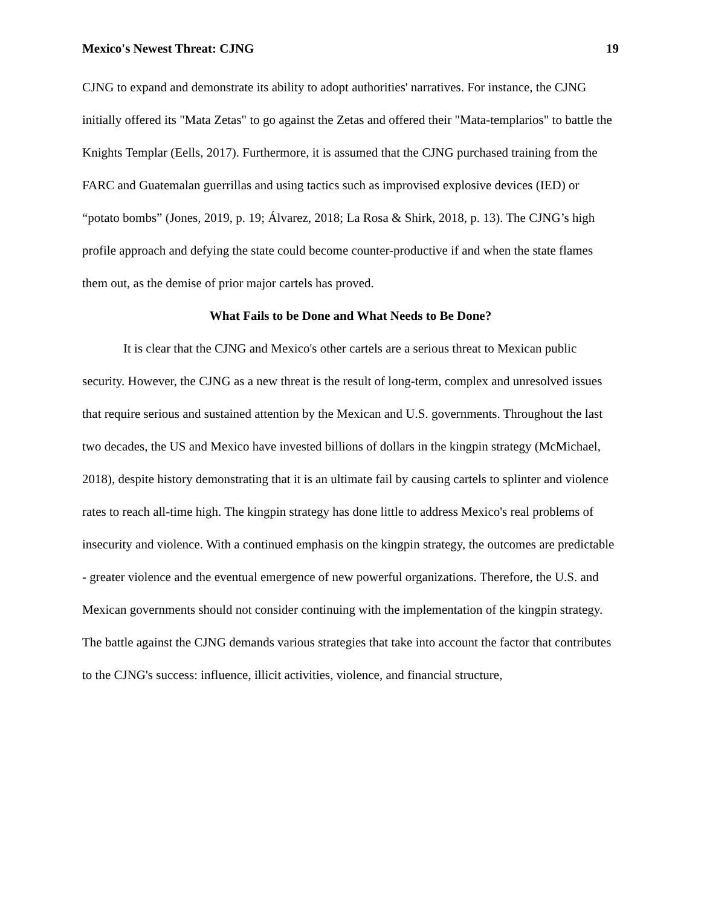Mexico's Newest Threat: CJNG 19
CJNG to expand and demonstrate its ability to adopt authorities' narratives. For instance, the CJNG initially offered its "Mata Zetas" to go against the Zetas and offered their "Mata-templarios" to battle the Knights Templar (Eells, 2017). Furthermore, it is assumed that the CJNG purchased training from the FARC and Guatemalan guerrillas and using tactics such as improvised explosive devices (IED) or “potato bombs” (Jones, 2019, p. 19; Álvarez, 2018; La Rosa & Shirk, 2018, p. 13). The CJNG’s high profile approach and defying the state could become counter-productive if and when the state flames them out, as the demise of prior major cartels has proved.
What Fails to be Done and What Needs to Be Done?
It is clear that the CJNG and Mexico's other cartels are a serious threat to Mexican public security. However, the CJNG as a new threat is the result of long-term, complex and unresolved issues that require serious and sustained attention by the Mexican and U.S. governments. Throughout the last two decades, the US and Mexico have invested billions of dollars in the kingpin strategy (McMichael, 2018), despite history demonstrating that it is an ultimate fail by causing cartels to splinter and violence rates to reach all-time high. The kingpin strategy has done little to address Mexico's real problems of insecurity and violence. With a continued emphasis on the kingpin strategy, the outcomes are predictable - greater violence and the eventual emergence of new powerful organizations. Therefore, the U.S. and Mexican governments should not consider continuing with the implementation of the kingpin strategy. The battle against the CJNG demands various strategies that take into account the factor that contributes to the CJNG's success: influence, illicit activities, violence, and financial structure,